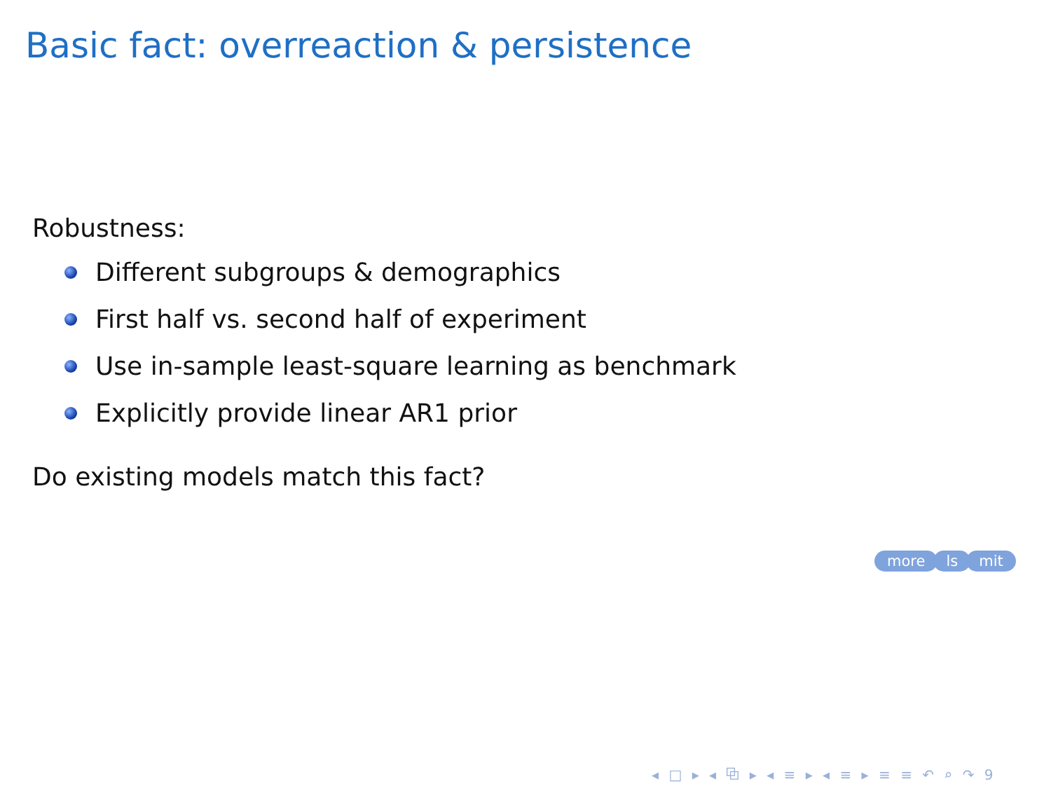Basic fact: overreaction & persistence
Robustness:
Different subgroups & demographics
First half vs. second half of experiment
Use in-sample least-square learning as benchmark
Explicitly provide linear AR1 prior
Do existing models match this fact?
more ls mit
◂ □ ▸ ◂ ⧉ ▸ ◂ ≡ ▸ ◂ ≡ ▸ ≡ ≡ ↶ ⌕ ↷ 9